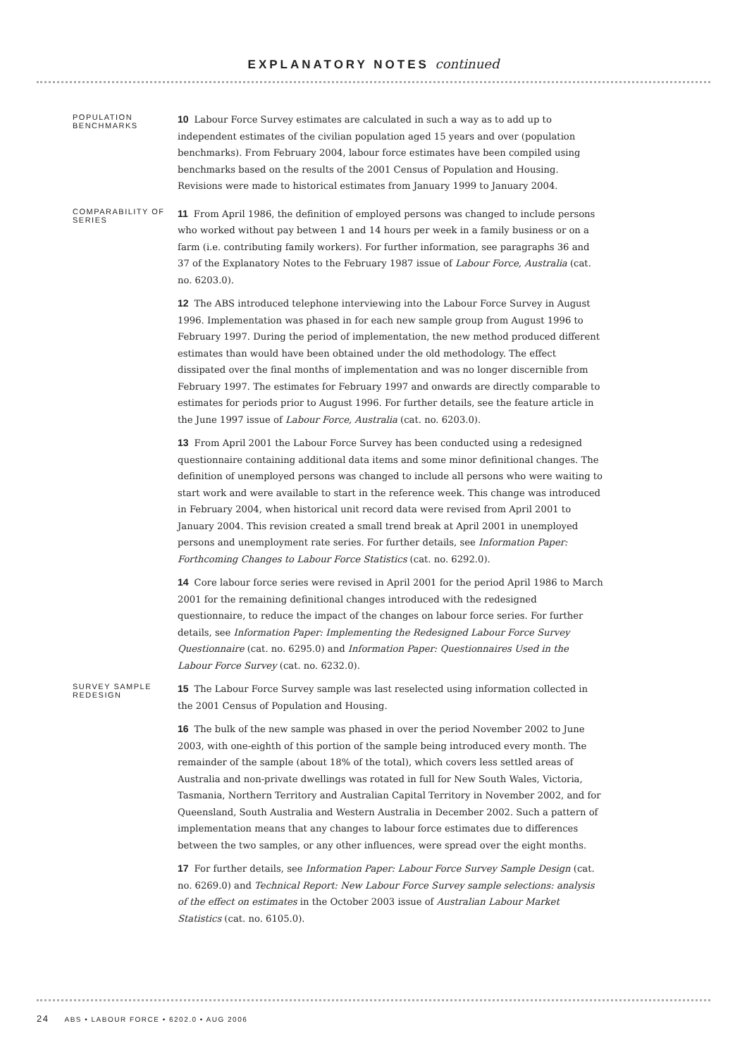EXPLANATORY NOTES continued
POPULATION BENCHMARKS
10 Labour Force Survey estimates are calculated in such a way as to add up to independent estimates of the civilian population aged 15 years and over (population benchmarks). From February 2004, labour force estimates have been compiled using benchmarks based on the results of the 2001 Census of Population and Housing. Revisions were made to historical estimates from January 1999 to January 2004.
COMPARABILITY OF SERIES
11 From April 1986, the definition of employed persons was changed to include persons who worked without pay between 1 and 14 hours per week in a family business or on a farm (i.e. contributing family workers). For further information, see paragraphs 36 and 37 of the Explanatory Notes to the February 1987 issue of Labour Force, Australia (cat. no. 6203.0).
12 The ABS introduced telephone interviewing into the Labour Force Survey in August 1996. Implementation was phased in for each new sample group from August 1996 to February 1997. During the period of implementation, the new method produced different estimates than would have been obtained under the old methodology. The effect dissipated over the final months of implementation and was no longer discernible from February 1997. The estimates for February 1997 and onwards are directly comparable to estimates for periods prior to August 1996. For further details, see the feature article in the June 1997 issue of Labour Force, Australia (cat. no. 6203.0).
13 From April 2001 the Labour Force Survey has been conducted using a redesigned questionnaire containing additional data items and some minor definitional changes. The definition of unemployed persons was changed to include all persons who were waiting to start work and were available to start in the reference week. This change was introduced in February 2004, when historical unit record data were revised from April 2001 to January 2004. This revision created a small trend break at April 2001 in unemployed persons and unemployment rate series. For further details, see Information Paper: Forthcoming Changes to Labour Force Statistics (cat. no. 6292.0).
14 Core labour force series were revised in April 2001 for the period April 1986 to March 2001 for the remaining definitional changes introduced with the redesigned questionnaire, to reduce the impact of the changes on labour force series. For further details, see Information Paper: Implementing the Redesigned Labour Force Survey Questionnaire (cat. no. 6295.0) and Information Paper: Questionnaires Used in the Labour Force Survey (cat. no. 6232.0).
SURVEY SAMPLE REDESIGN
15 The Labour Force Survey sample was last reselected using information collected in the 2001 Census of Population and Housing.
16 The bulk of the new sample was phased in over the period November 2002 to June 2003, with one-eighth of this portion of the sample being introduced every month. The remainder of the sample (about 18% of the total), which covers less settled areas of Australia and non-private dwellings was rotated in full for New South Wales, Victoria, Tasmania, Northern Territory and Australian Capital Territory in November 2002, and for Queensland, South Australia and Western Australia in December 2002. Such a pattern of implementation means that any changes to labour force estimates due to differences between the two samples, or any other influences, were spread over the eight months.
17 For further details, see Information Paper: Labour Force Survey Sample Design (cat. no. 6269.0) and Technical Report: New Labour Force Survey sample selections: analysis of the effect on estimates in the October 2003 issue of Australian Labour Market Statistics (cat. no. 6105.0).
24 ABS • LABOUR FORCE • 6202.0 • AUG 2006